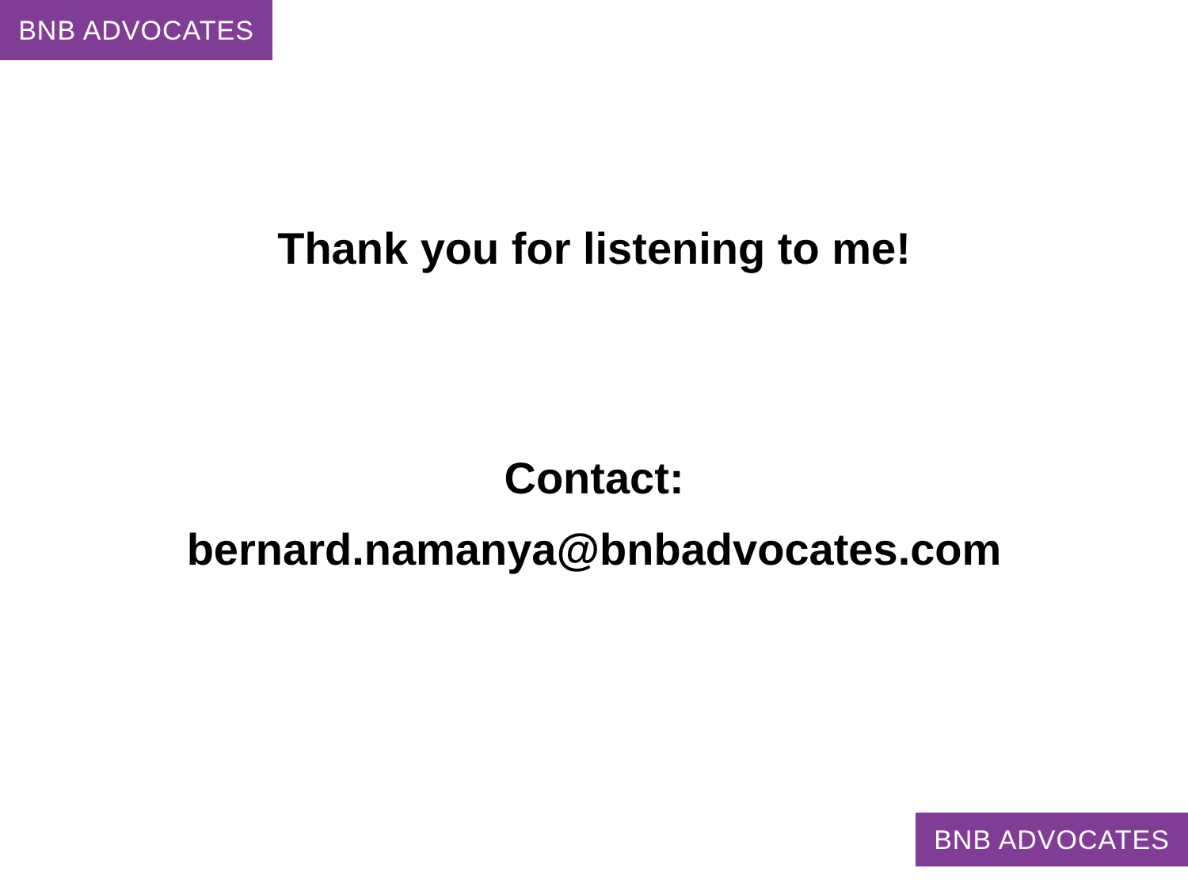BNB ADVOCATES
Thank you for listening to me!
Contact:
bernard.namanya@bnbadvocates.com
BNB ADVOCATES